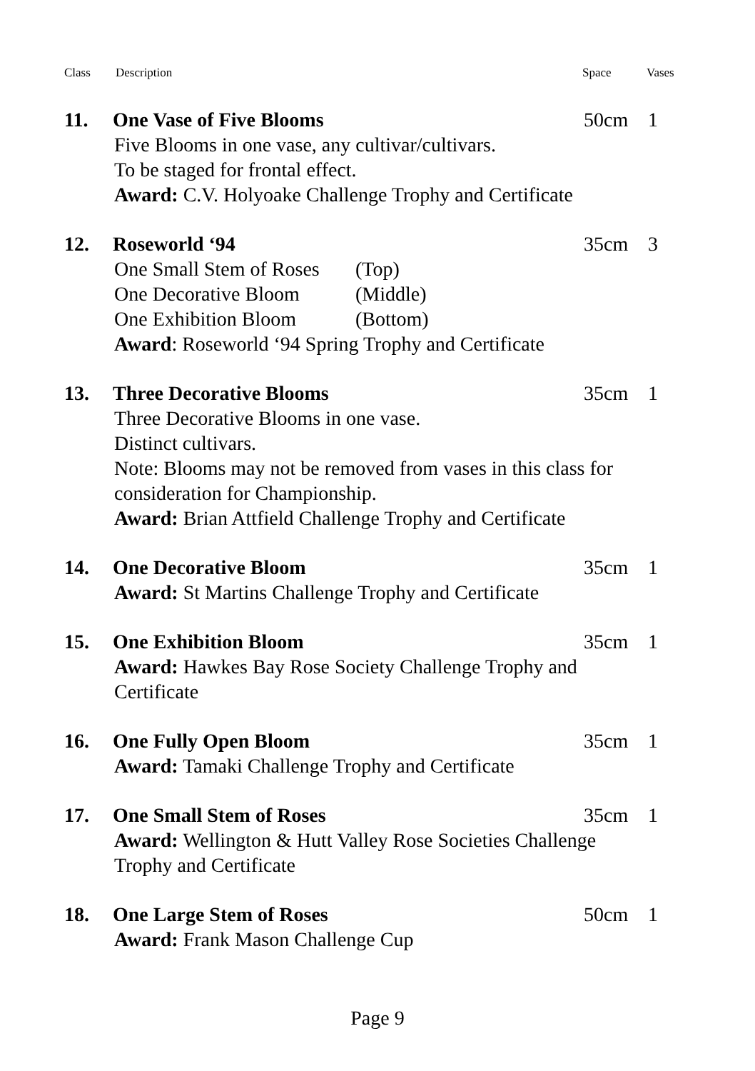Class Description Space Vases
11. One Vase of Five Blooms 50cm 1
Five Blooms in one vase, any cultivar/cultivars.
To be staged for frontal effect.
Award: C.V. Holyoake Challenge Trophy and Certificate
12. Roseworld ‘94 35cm 3
One Small Stem of Roses (Top)
One Decorative Bloom (Middle)
One Exhibition Bloom (Bottom)
Award: Roseworld ‘94 Spring Trophy and Certificate
13. Three Decorative Blooms 35cm 1
Three Decorative Blooms in one vase.
Distinct cultivars.
Note: Blooms may not be removed from vases in this class for
consideration for Championship.
Award: Brian Attfield Challenge Trophy and Certificate
14. One Decorative Bloom 35cm 1
Award: St Martins Challenge Trophy and Certificate
15. One Exhibition Bloom 35cm 1
Award: Hawkes Bay Rose Society Challenge Trophy and
Certificate
16. One Fully Open Bloom 35cm 1
Award: Tamaki Challenge Trophy and Certificate
17. One Small Stem of Roses 35cm 1
Award: Wellington & Hutt Valley Rose Societies Challenge
Trophy and Certificate
18. One Large Stem of Roses 50cm 1
Award: Frank Mason Challenge Cup
Page 9